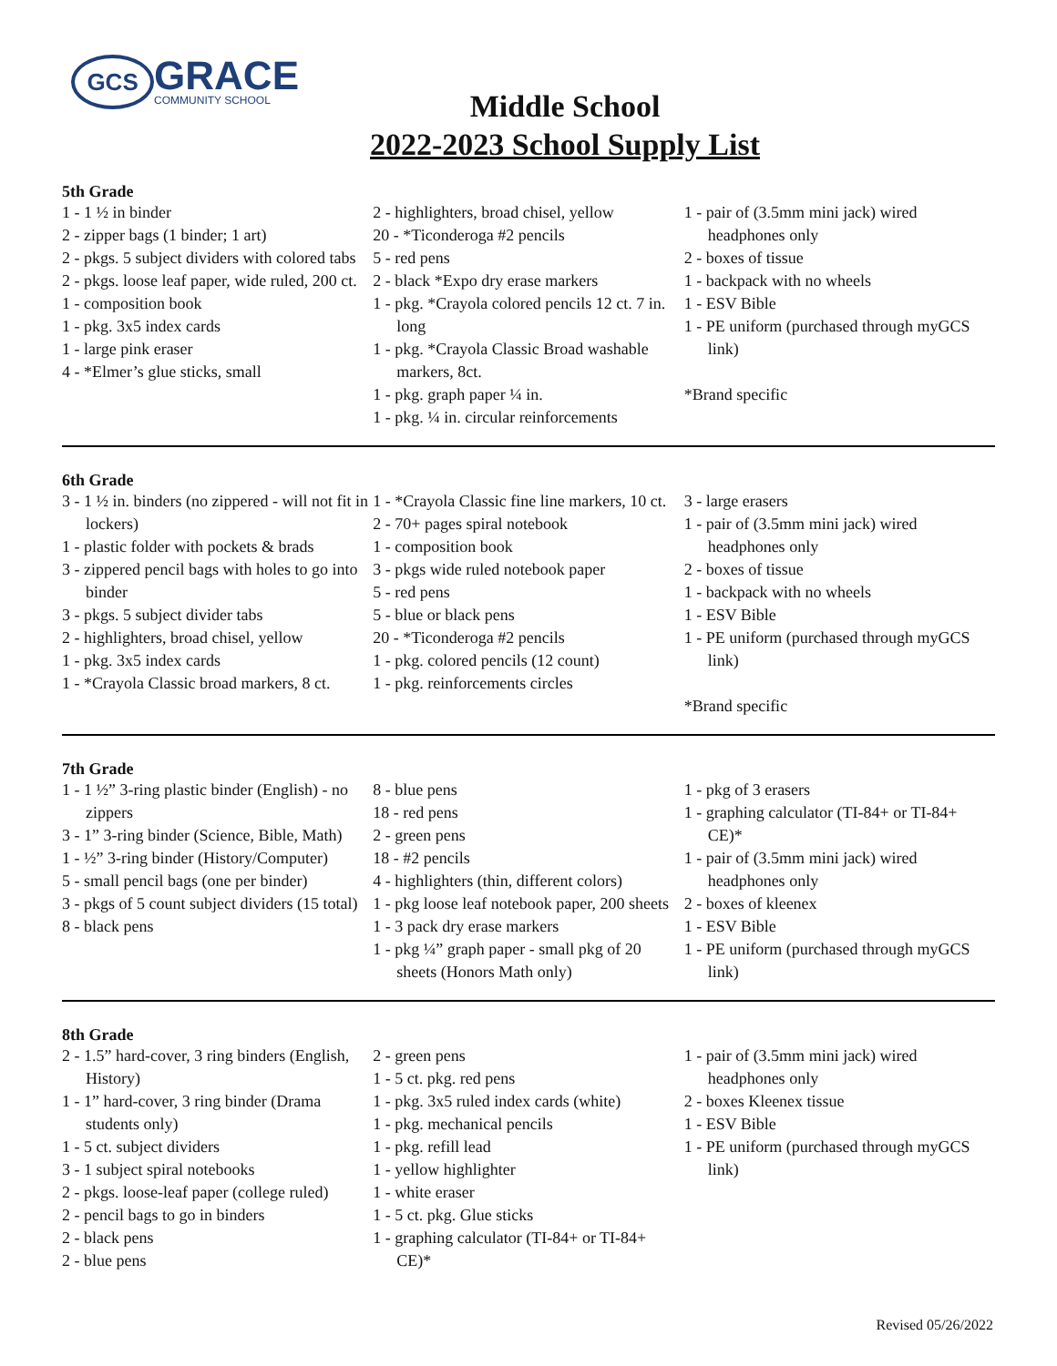GCS
GRACE
COMMUNITY SCHOOL
Middle School
2022-2023 School Supply List
5th Grade
1 - 1 ½ in binder
2 - zipper bags (1 binder; 1 art)
2 - pkgs. 5 subject dividers with colored tabs
2 - pkgs. loose leaf paper, wide ruled, 200 ct.
1 - composition book
1 - pkg. 3x5 index cards
1 - large pink eraser
4 - *Elmer’s glue sticks, small
2 - highlighters, broad chisel, yellow
20 - *Ticonderoga #2 pencils
5 - red pens
2 - black *Expo dry erase markers
1 - pkg. *Crayola colored pencils 12 ct. 7 in. long
1 - pkg. *Crayola Classic Broad washable markers, 8ct.
1 - pkg. graph paper ¼ in.
1 - pkg. ¼ in. circular reinforcements
1 - pair of (3.5mm mini jack) wired headphones only
2 - boxes of tissue
1 - backpack with no wheels
1 - ESV Bible
1 - PE uniform (purchased through myGCS link)
*Brand specific
6th Grade
3 - 1 ½ in. binders (no zippered - will not fit in lockers)
1 - plastic folder with pockets & brads
3 - zippered pencil bags with holes to go into binder
3 - pkgs. 5 subject divider tabs
2 - highlighters, broad chisel, yellow
1 - pkg. 3x5 index cards
1 - *Crayola Classic broad markers, 8 ct.
1 - *Crayola Classic fine line markers, 10 ct.
2 - 70+ pages spiral notebook
1 - composition book
3 - pkgs wide ruled notebook paper
5 - red pens
5 - blue or black pens
20 - *Ticonderoga #2 pencils
1 - pkg. colored pencils (12 count)
1 - pkg. reinforcements circles
3 - large erasers
1 - pair of (3.5mm mini jack) wired headphones only
2 - boxes of tissue
1 - backpack with no wheels
1 - ESV Bible
1 - PE uniform (purchased through myGCS link)
*Brand specific
7th Grade
1 - 1 ½” 3-ring plastic binder (English) - no zippers
3 - 1” 3-ring binder (Science, Bible, Math)
1 - ½” 3-ring binder (History/Computer)
5 - small pencil bags (one per binder)
3 - pkgs of 5 count subject dividers (15 total)
8 - black pens
8 - blue pens
18 - red pens
2 - green pens
18 - #2 pencils
4 - highlighters (thin, different colors)
1 - pkg loose leaf notebook paper, 200 sheets
1 - 3 pack dry erase markers
1 - pkg ¼” graph paper - small pkg of 20 sheets (Honors Math only)
1 - pkg of 3 erasers
1 - graphing calculator (TI-84+ or TI-84+ CE)*
1 - pair of (3.5mm mini jack) wired headphones only
2 - boxes of kleenex
1 - ESV Bible
1 - PE uniform (purchased through myGCS link)
8th Grade
2 - 1.5” hard-cover, 3 ring binders (English, History)
1 - 1” hard-cover, 3 ring binder (Drama students only)
1 - 5 ct. subject dividers
3 - 1 subject spiral notebooks
2 - pkgs. loose-leaf paper (college ruled)
2 - pencil bags to go in binders
2 - black pens
2 - blue pens
2 - green pens
1 - 5 ct. pkg. red pens
1 - pkg. 3x5 ruled index cards (white)
1 - pkg. mechanical pencils
1 - pkg. refill lead
1 - yellow highlighter
1 - white eraser
1 - 5 ct. pkg. Glue sticks
1 - graphing calculator (TI-84+ or TI-84+ CE)*
1 - pair of (3.5mm mini jack) wired headphones only
2 - boxes Kleenex tissue
1 - ESV Bible
1 - PE uniform (purchased through myGCS link)
Revised 05/26/2022